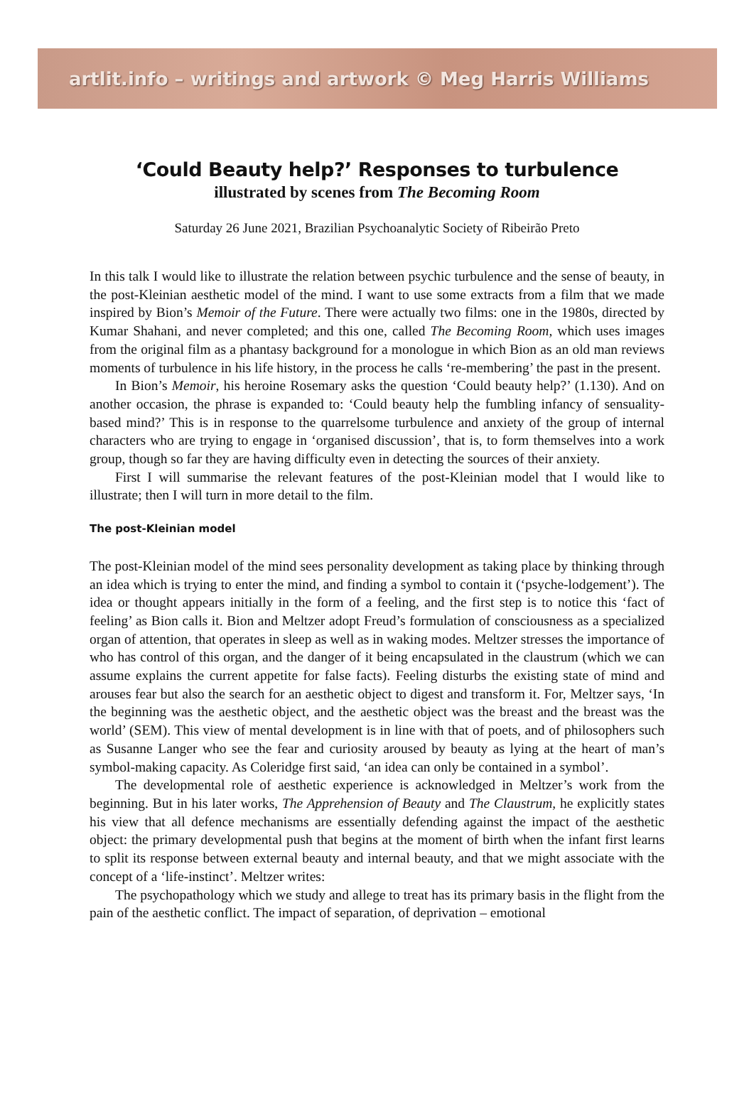artlit.info – writings and artwork © Meg Harris Williams
‘Could Beauty help?’ Responses to turbulence
illustrated by scenes from The Becoming Room
Saturday 26 June 2021, Brazilian Psychoanalytic Society of Ribeirão Preto
In this talk I would like to illustrate the relation between psychic turbulence and the sense of beauty, in the post-Kleinian aesthetic model of the mind. I want to use some extracts from a film that we made inspired by Bion’s Memoir of the Future. There were actually two films: one in the 1980s, directed by Kumar Shahani, and never completed; and this one, called The Becoming Room, which uses images from the original film as a phantasy background for a monologue in which Bion as an old man reviews moments of turbulence in his life history, in the process he calls ‘re-membering’ the past in the present.
In Bion’s Memoir, his heroine Rosemary asks the question ‘Could beauty help?’ (1.130). And on another occasion, the phrase is expanded to: ‘Could beauty help the fumbling infancy of sensuality-based mind?’ This is in response to the quarrelsome turbulence and anxiety of the group of internal characters who are trying to engage in ‘organised discussion’, that is, to form themselves into a work group, though so far they are having difficulty even in detecting the sources of their anxiety.
First I will summarise the relevant features of the post-Kleinian model that I would like to illustrate; then I will turn in more detail to the film.
The post-Kleinian model
The post-Kleinian model of the mind sees personality development as taking place by thinking through an idea which is trying to enter the mind, and finding a symbol to contain it (‘psyche-lodgement’). The idea or thought appears initially in the form of a feeling, and the first step is to notice this ‘fact of feeling’ as Bion calls it. Bion and Meltzer adopt Freud’s formulation of consciousness as a specialized organ of attention, that operates in sleep as well as in waking modes. Meltzer stresses the importance of who has control of this organ, and the danger of it being encapsulated in the claustrum (which we can assume explains the current appetite for false facts). Feeling disturbs the existing state of mind and arouses fear but also the search for an aesthetic object to digest and transform it. For, Meltzer says, ‘In the beginning was the aesthetic object, and the aesthetic object was the breast and the breast was the world’ (SEM). This view of mental development is in line with that of poets, and of philosophers such as Susanne Langer who see the fear and curiosity aroused by beauty as lying at the heart of man’s symbol-making capacity. As Coleridge first said, ‘an idea can only be contained in a symbol’.
The developmental role of aesthetic experience is acknowledged in Meltzer’s work from the beginning. But in his later works, The Apprehension of Beauty and The Claustrum, he explicitly states his view that all defence mechanisms are essentially defending against the impact of the aesthetic object: the primary developmental push that begins at the moment of birth when the infant first learns to split its response between external beauty and internal beauty, and that we might associate with the concept of a ‘life-instinct’. Meltzer writes:
The psychopathology which we study and allege to treat has its primary basis in the flight from the pain of the aesthetic conflict. The impact of separation, of deprivation – emotional